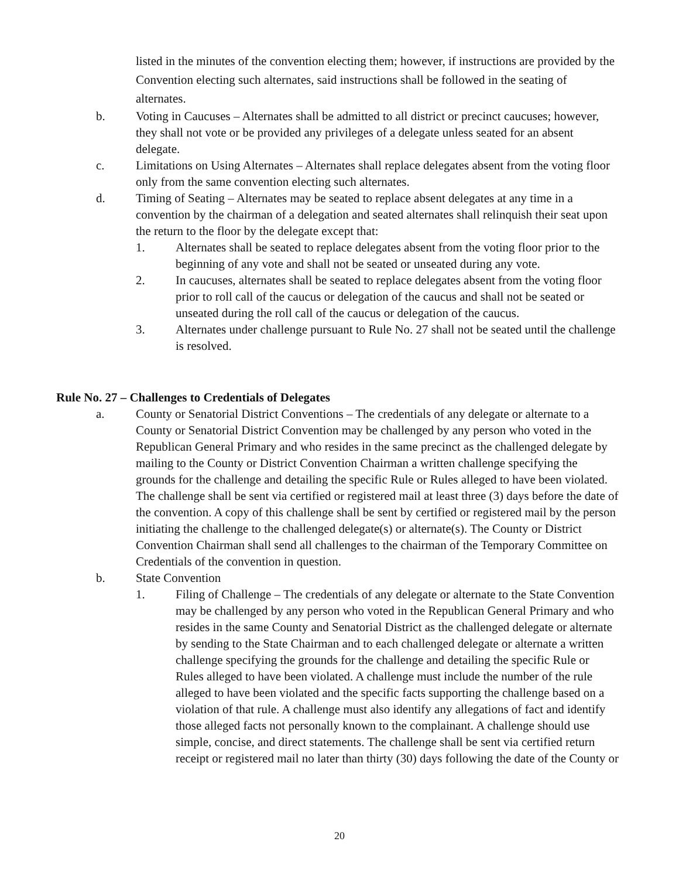listed in the minutes of the convention electing them; however, if instructions are provided by the Convention electing such alternates, said instructions shall be followed in the seating of alternates.
b. Voting in Caucuses – Alternates shall be admitted to all district or precinct caucuses; however, they shall not vote or be provided any privileges of a delegate unless seated for an absent delegate.
c. Limitations on Using Alternates – Alternates shall replace delegates absent from the voting floor only from the same convention electing such alternates.
d. Timing of Seating – Alternates may be seated to replace absent delegates at any time in a convention by the chairman of a delegation and seated alternates shall relinquish their seat upon the return to the floor by the delegate except that:
1. Alternates shall be seated to replace delegates absent from the voting floor prior to the beginning of any vote and shall not be seated or unseated during any vote.
2. In caucuses, alternates shall be seated to replace delegates absent from the voting floor prior to roll call of the caucus or delegation of the caucus and shall not be seated or unseated during the roll call of the caucus or delegation of the caucus.
3. Alternates under challenge pursuant to Rule No. 27 shall not be seated until the challenge is resolved.
Rule No. 27 – Challenges to Credentials of Delegates
a. County or Senatorial District Conventions – The credentials of any delegate or alternate to a County or Senatorial District Convention may be challenged by any person who voted in the Republican General Primary and who resides in the same precinct as the challenged delegate by mailing to the County or District Convention Chairman a written challenge specifying the grounds for the challenge and detailing the specific Rule or Rules alleged to have been violated. The challenge shall be sent via certified or registered mail at least three (3) days before the date of the convention. A copy of this challenge shall be sent by certified or registered mail by the person initiating the challenge to the challenged delegate(s) or alternate(s). The County or District Convention Chairman shall send all challenges to the chairman of the Temporary Committee on Credentials of the convention in question.
b. State Convention
1. Filing of Challenge – The credentials of any delegate or alternate to the State Convention may be challenged by any person who voted in the Republican General Primary and who resides in the same County and Senatorial District as the challenged delegate or alternate by sending to the State Chairman and to each challenged delegate or alternate a written challenge specifying the grounds for the challenge and detailing the specific Rule or Rules alleged to have been violated. A challenge must include the number of the rule alleged to have been violated and the specific facts supporting the challenge based on a violation of that rule. A challenge must also identify any allegations of fact and identify those alleged facts not personally known to the complainant. A challenge should use simple, concise, and direct statements. The challenge shall be sent via certified return receipt or registered mail no later than thirty (30) days following the date of the County or
20